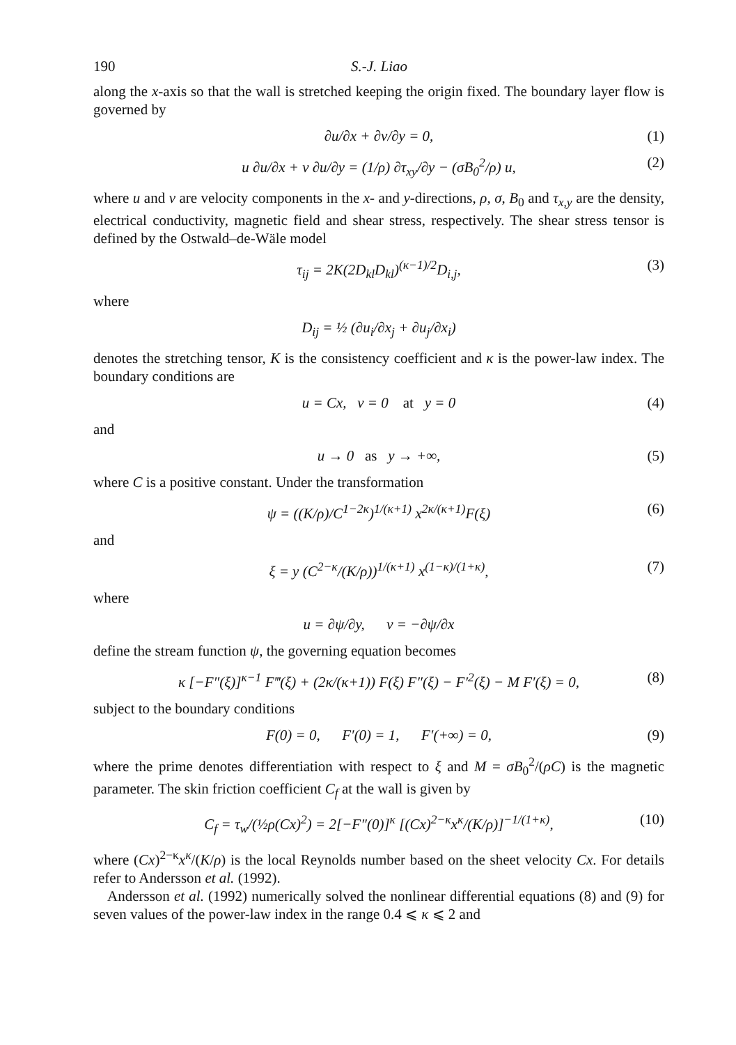190 S.-J. Liao
along the x-axis so that the wall is stretched keeping the origin fixed. The boundary layer flow is governed by
∂u/∂x + ∂v/∂y = 0, (1)
u ∂u/∂x + v ∂u/∂y = (1/ρ) ∂τ<sub>xy</sub>/∂y − (σB<sub>0</sub><sup>2</sup>/ρ) u, (2)
where u and v are velocity components in the x- and y-directions, ρ, σ, B<sub>0</sub> and τ<sub>x,y</sub> are the density, electrical conductivity, magnetic field and shear stress, respectively. The shear stress tensor is defined by the Ostwald–de-Wäle model
τ<sub>ij</sub> = 2K(2D<sub>kl</sub>D<sub>kl</sub>)<sup>(κ−1)/2</sup>D<sub>i,j</sub>, (3)
where
D<sub>ij</sub> = ½ (∂u<sub>i</sub>/∂x<sub>j</sub> + ∂u<sub>j</sub>/∂x<sub>i</sub>)
denotes the stretching tensor, K is the consistency coefficient and κ is the power-law index. The boundary conditions are
u = Cx, v = 0 at y = 0 (4)
and
u → 0 as y → +∞, (5)
where C is a positive constant. Under the transformation
ψ = ((K/ρ)/C<sup>1−2κ</sup>)<sup>1/(κ+1)</sup> x<sup>2κ/(κ+1)</sup>F(ξ) (6)
and
ξ = y (C<sup>2−κ</sup>/(K/ρ))<sup>1/(κ+1)</sup> x<sup>(1−κ)/(1+κ)</sup>, (7)
where
u = ∂ψ/∂y, v = −∂ψ/∂x
define the stream function ψ, the governing equation becomes
κ [−F″(ξ)]<sup>κ−1</sup> F‴(ξ) + (2κ/(κ+1)) F(ξ) F″(ξ) − F′<sup>2</sup>(ξ) − M F′(ξ) = 0, (8)
subject to the boundary conditions
F(0) = 0, F′(0) = 1, F′(+∞) = 0, (9)
where the prime denotes differentiation with respect to ξ and M = σB<sub>0</sub><sup>2</sup>/(ρC) is the magnetic parameter. The skin friction coefficient C<sub>f</sub> at the wall is given by
C<sub>f</sub> = τ<sub>w</sub>/(½ρ(Cx)<sup>2</sup>) = 2[−F″(0)]<sup>κ</sup> [(Cx)<sup>2−κ</sup>x<sup>κ</sup>/(K/ρ)]<sup>−1/(1+κ)</sup>, (10)
where (Cx)<sup>2−κ</sup>x<sup>κ</sup>/(K/ρ) is the local Reynolds number based on the sheet velocity Cx. For details refer to Andersson et al. (1992).
Andersson et al. (1992) numerically solved the nonlinear differential equations (8) and (9) for seven values of the power-law index in the range 0.4 ⩽ κ ⩽ 2 and